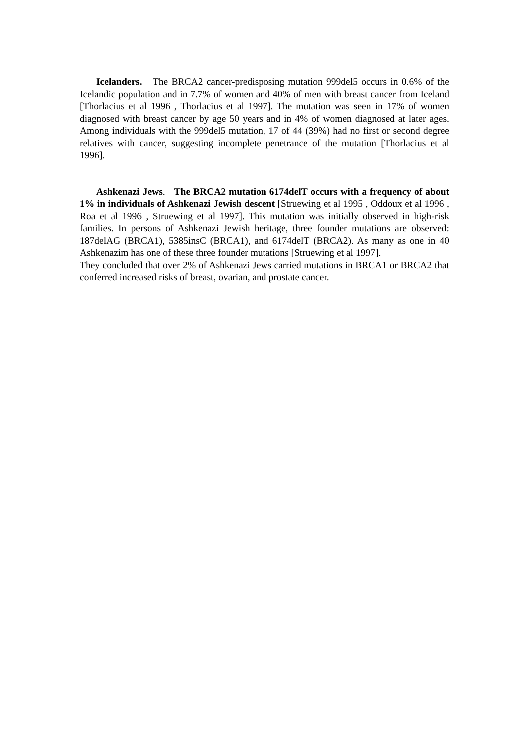Icelanders. The BRCA2 cancer-predisposing mutation 999del5 occurs in 0.6% of the Icelandic population and in 7.7% of women and 40% of men with breast cancer from Iceland [Thorlacius et al 1996 , Thorlacius et al 1997]. The mutation was seen in 17% of women diagnosed with breast cancer by age 50 years and in 4% of women diagnosed at later ages. Among individuals with the 999del5 mutation, 17 of 44 (39%) had no first or second degree relatives with cancer, suggesting incomplete penetrance of the mutation [Thorlacius et al 1996].
Ashkenazi Jews. The BRCA2 mutation 6174delT occurs with a frequency of about 1% in individuals of Ashkenazi Jewish descent [Struewing et al 1995 , Oddoux et al 1996 , Roa et al 1996 , Struewing et al 1997]. This mutation was initially observed in high-risk families. In persons of Ashkenazi Jewish heritage, three founder mutations are observed: 187delAG (BRCA1), 5385insC (BRCA1), and 6174delT (BRCA2). As many as one in 40 Ashkenazim has one of these three founder mutations [Struewing et al 1997].
They concluded that over 2% of Ashkenazi Jews carried mutations in BRCA1 or BRCA2 that conferred increased risks of breast, ovarian, and prostate cancer.